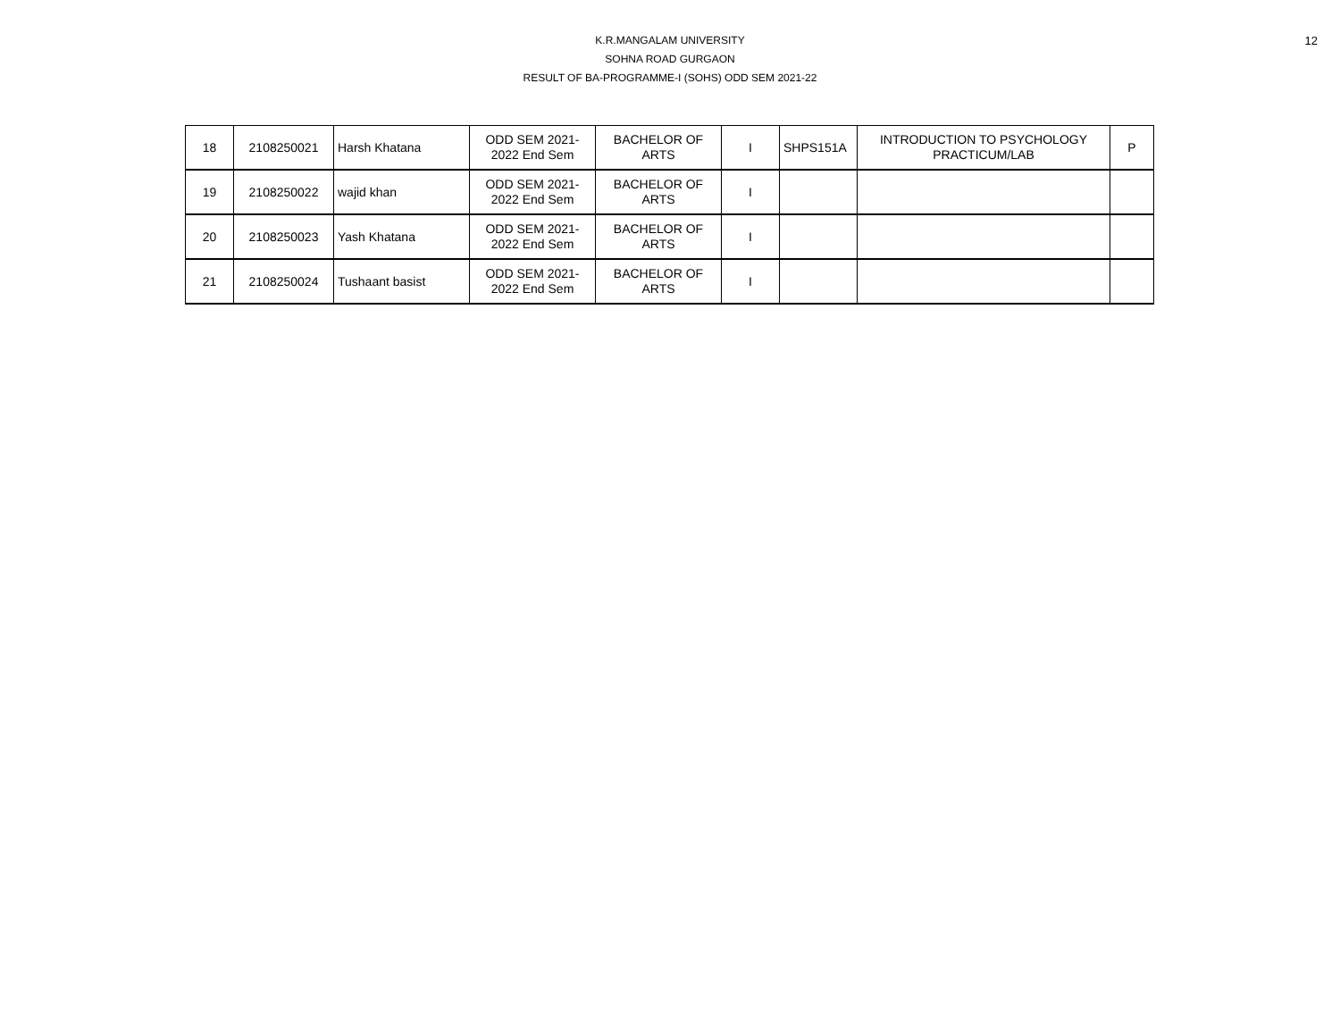12
K.R.MANGALAM UNIVERSITY
SOHNA ROAD GURGAON
RESULT OF BA-PROGRAMME-I (SOHS) ODD SEM 2021-22
| 18 | 2108250021 | Harsh Khatana | ODD SEM 2021- 2022 End Sem | BACHELOR OF ARTS | I | SHPS151A | INTRODUCTION TO PSYCHOLOGY PRACTICUM/LAB | P |
| 19 | 2108250022 | wajid khan | ODD SEM 2021- 2022 End Sem | BACHELOR OF ARTS | I | | | |
| 20 | 2108250023 | Yash Khatana | ODD SEM 2021- 2022 End Sem | BACHELOR OF ARTS | I | | | |
| 21 | 2108250024 | Tushaant basist | ODD SEM 2021- 2022 End Sem | BACHELOR OF ARTS | I | | | |